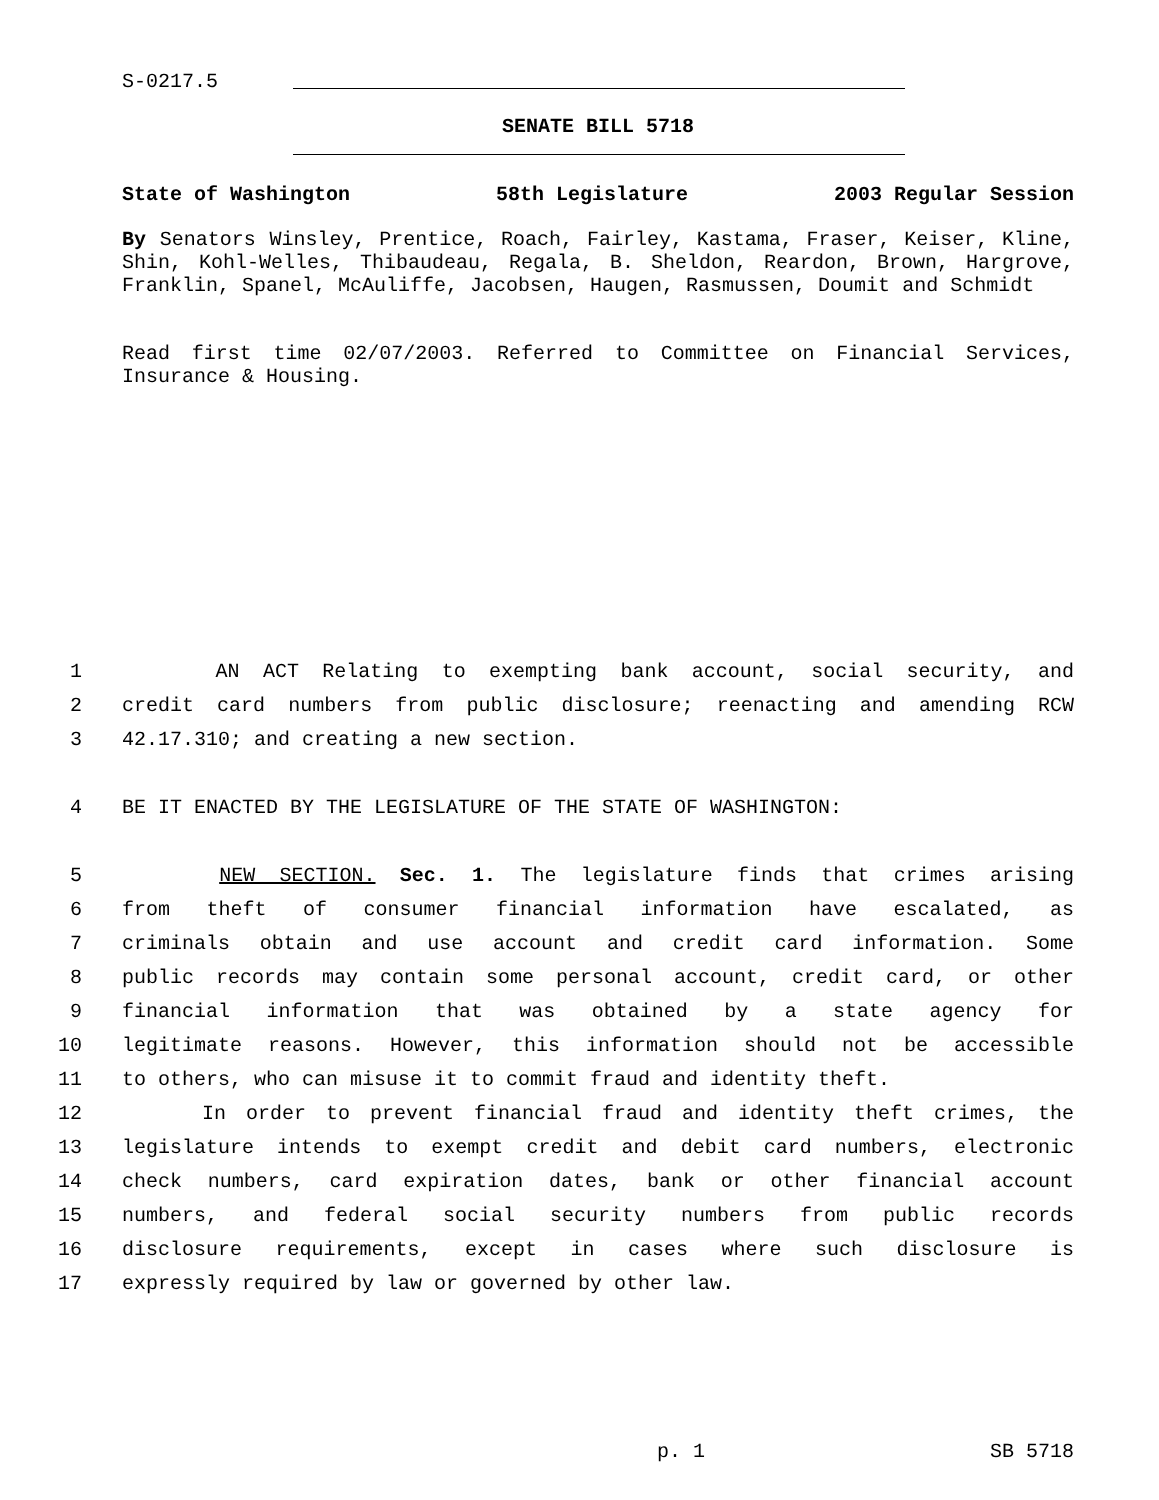S-0217.5
SENATE BILL 5718
State of Washington 58th Legislature 2003 Regular Session
By Senators Winsley, Prentice, Roach, Fairley, Kastama, Fraser, Keiser, Kline, Shin, Kohl-Welles, Thibaudeau, Regala, B. Sheldon, Reardon, Brown, Hargrove, Franklin, Spanel, McAuliffe, Jacobsen, Haugen, Rasmussen, Doumit and Schmidt
Read first time 02/07/2003. Referred to Committee on Financial Services, Insurance & Housing.
1 AN ACT Relating to exempting bank account, social security, and
2 credit card numbers from public disclosure; reenacting and amending RCW
3 42.17.310; and creating a new section.
4 BE IT ENACTED BY THE LEGISLATURE OF THE STATE OF WASHINGTON:
5 NEW SECTION. Sec. 1. The legislature finds that crimes arising
6 from theft of consumer financial information have escalated, as
7 criminals obtain and use account and credit card information. Some
8 public records may contain some personal account, credit card, or other
9 financial information that was obtained by a state agency for
10 legitimate reasons. However, this information should not be accessible
11 to others, who can misuse it to commit fraud and identity theft.
12 In order to prevent financial fraud and identity theft crimes, the
13 legislature intends to exempt credit and debit card numbers, electronic
14 check numbers, card expiration dates, bank or other financial account
15 numbers, and federal social security numbers from public records
16 disclosure requirements, except in cases where such disclosure is
17 expressly required by law or governed by other law.
p. 1 SB 5718